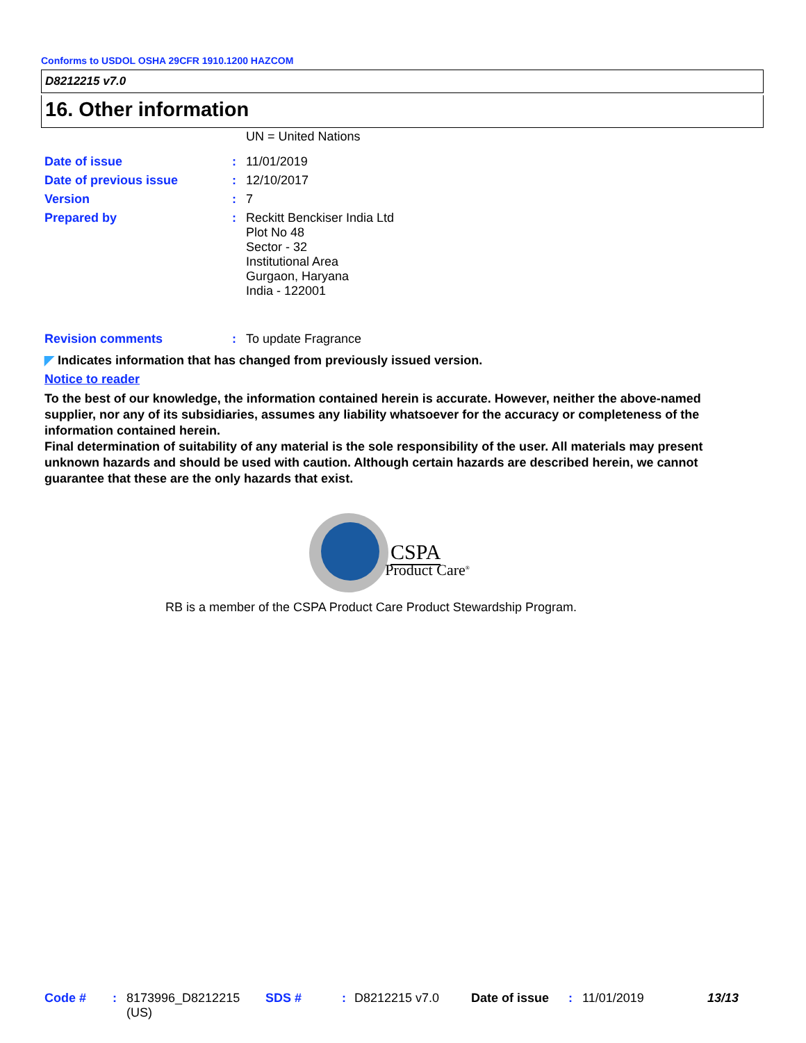Conforms to USDOL OSHA 29CFR 1910.1200 HAZCOM
D8212215 v7.0
16. Other information
UN = United Nations
| Date of issue | : | 11/01/2019 |
| Date of previous issue | : | 12/10/2017 |
| Version | : | 7 |
| Prepared by | : | Reckitt Benckiser India Ltd Plot No 48 Sector - 32 Institutional Area Gurgaon, Haryana India - 122001 |
| Revision comments | : | To update Fragrance |
◤ Indicates information that has changed from previously issued version.
Notice to reader
To the best of our knowledge, the information contained herein is accurate. However, neither the above-named supplier, nor any of its subsidiaries, assumes any liability whatsoever for the accuracy or completeness of the information contained herein.
Final determination of suitability of any material is the sole responsibility of the user. All materials may present unknown hazards and should be used with caution. Although certain hazards are described herein, we cannot guarantee that these are the only hazards that exist.
CSPA
Product Care<sup>®</sup>
RB is a member of the CSPA Product Care Product Stewardship Program.
| Code # | : | 8173996_D8212215 (US) | SDS # | : | D8212215 v7.0 | Date of issue | : | 11/01/2019 | 13/13 |